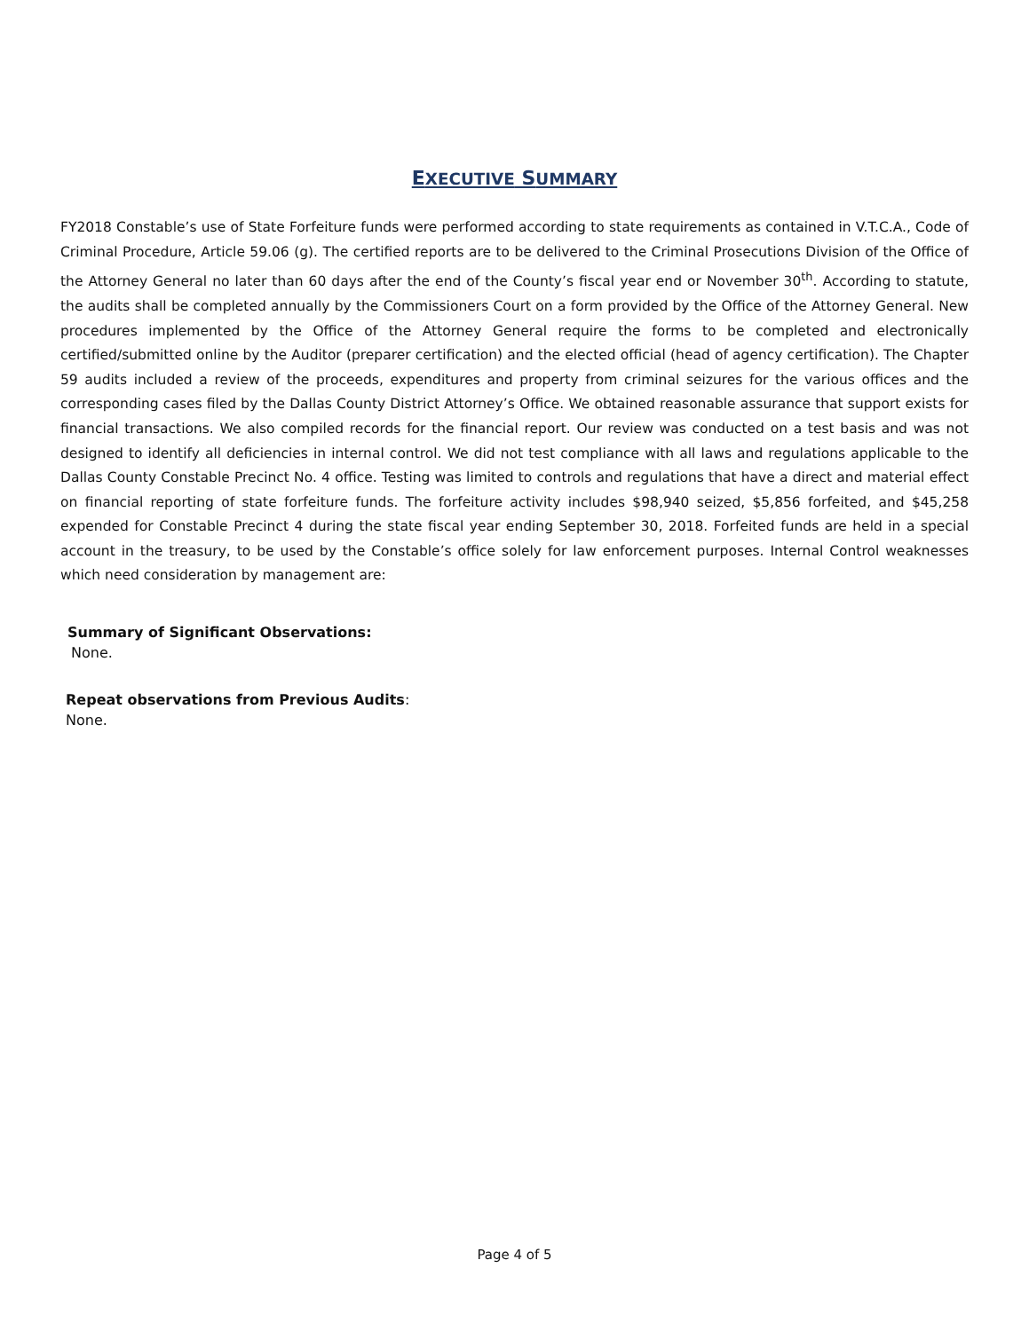EXECUTIVE SUMMARY
FY2018 Constable’s use of State Forfeiture funds were performed according to state requirements as contained in V.T.C.A., Code of Criminal Procedure, Article 59.06 (g). The certified reports are to be delivered to the Criminal Prosecutions Division of the Office of the Attorney General no later than 60 days after the end of the County’s fiscal year end or November 30<sup>th</sup>. According to statute, the audits shall be completed annually by the Commissioners Court on a form provided by the Office of the Attorney General. New procedures implemented by the Office of the Attorney General require the forms to be completed and electronically certified/submitted online by the Auditor (preparer certification) and the elected official (head of agency certification). The Chapter 59 audits included a review of the proceeds, expenditures and property from criminal seizures for the various offices and the corresponding cases filed by the Dallas County District Attorney’s Office. We obtained reasonable assurance that support exists for financial transactions. We also compiled records for the financial report. Our review was conducted on a test basis and was not designed to identify all deficiencies in internal control. We did not test compliance with all laws and regulations applicable to the Dallas County Constable Precinct No. 4 office. Testing was limited to controls and regulations that have a direct and material effect on financial reporting of state forfeiture funds. The forfeiture activity includes $98,940 seized, $5,856 forfeited, and $45,258 expended for Constable Precinct 4 during the state fiscal year ending September 30, 2018. Forfeited funds are held in a special account in the treasury, to be used by the Constable’s office solely for law enforcement purposes. Internal Control weaknesses which need consideration by management are:
Summary of Significant Observations:
None.
Repeat observations from Previous Audits:
None.
Page 4 of 5